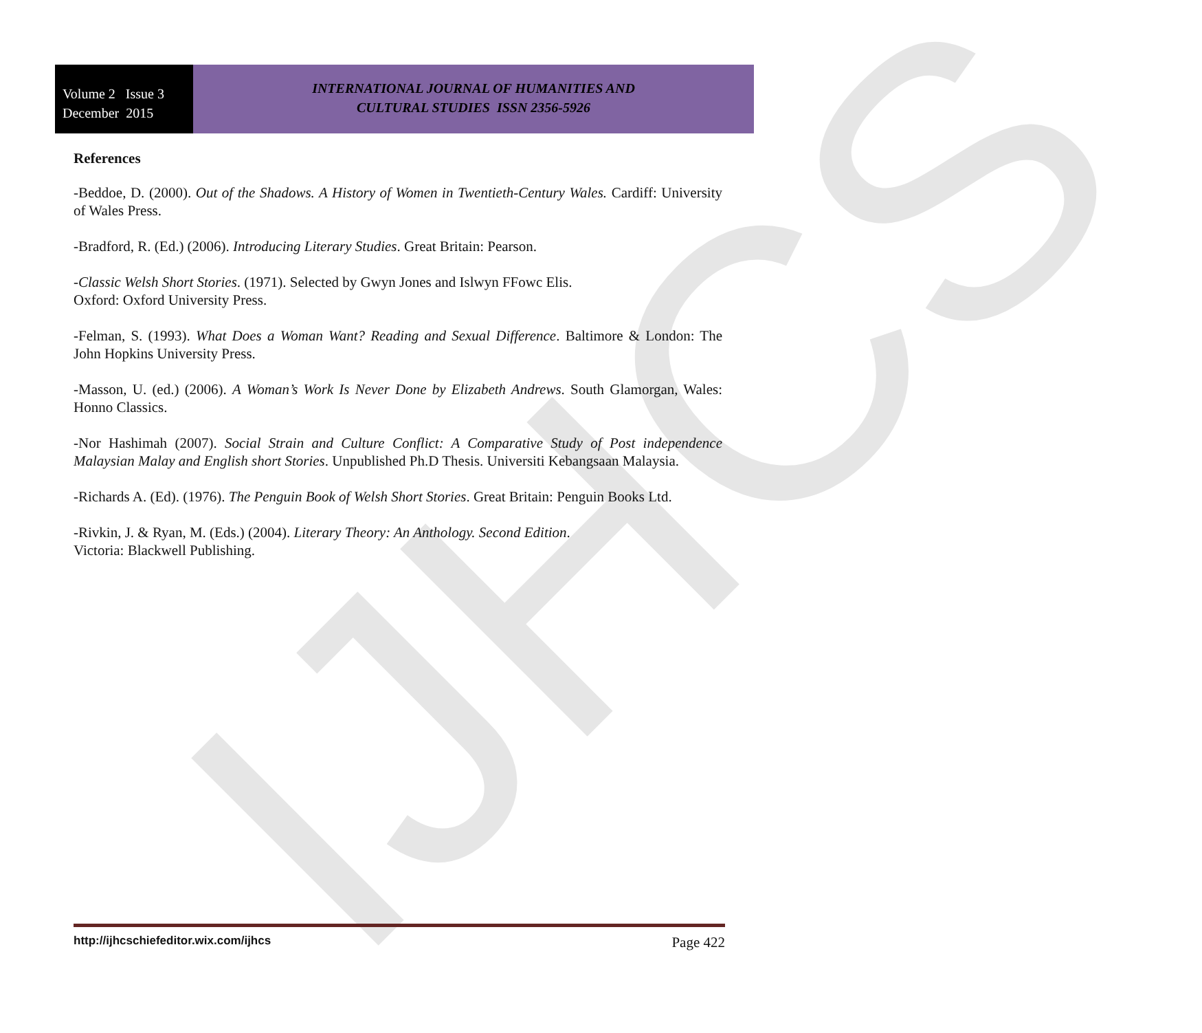IJHCS
Volume 2 Issue 3
December 2015
INTERNATIONAL JOURNAL OF HUMANITIES AND
CULTURAL STUDIES ISSN 2356-5926
References
-Beddoe, D. (2000). Out of the Shadows. A History of Women in Twentieth-Century Wales. Cardiff: University of Wales Press.
-Bradford, R. (Ed.) (2006). Introducing Literary Studies. Great Britain: Pearson.
-Classic Welsh Short Stories. (1971). Selected by Gwyn Jones and Islwyn FFowc Elis.
Oxford: Oxford University Press.
-Felman, S. (1993). What Does a Woman Want? Reading and Sexual Difference. Baltimore & London: The John Hopkins University Press.
-Masson, U. (ed.) (2006). A Woman’s Work Is Never Done by Elizabeth Andrews. South Glamorgan, Wales: Honno Classics.
-Nor Hashimah (2007). Social Strain and Culture Conflict: A Comparative Study of Post independence Malaysian Malay and English short Stories. Unpublished Ph.D Thesis. Universiti Kebangsaan Malaysia.
-Richards A. (Ed). (1976). The Penguin Book of Welsh Short Stories. Great Britain: Penguin Books Ltd.
-Rivkin, J. & Ryan, M. (Eds.) (2004). Literary Theory: An Anthology. Second Edition.
Victoria: Blackwell Publishing.
http://ijhcschiefeditor.wix.com/ijhcs Page 422